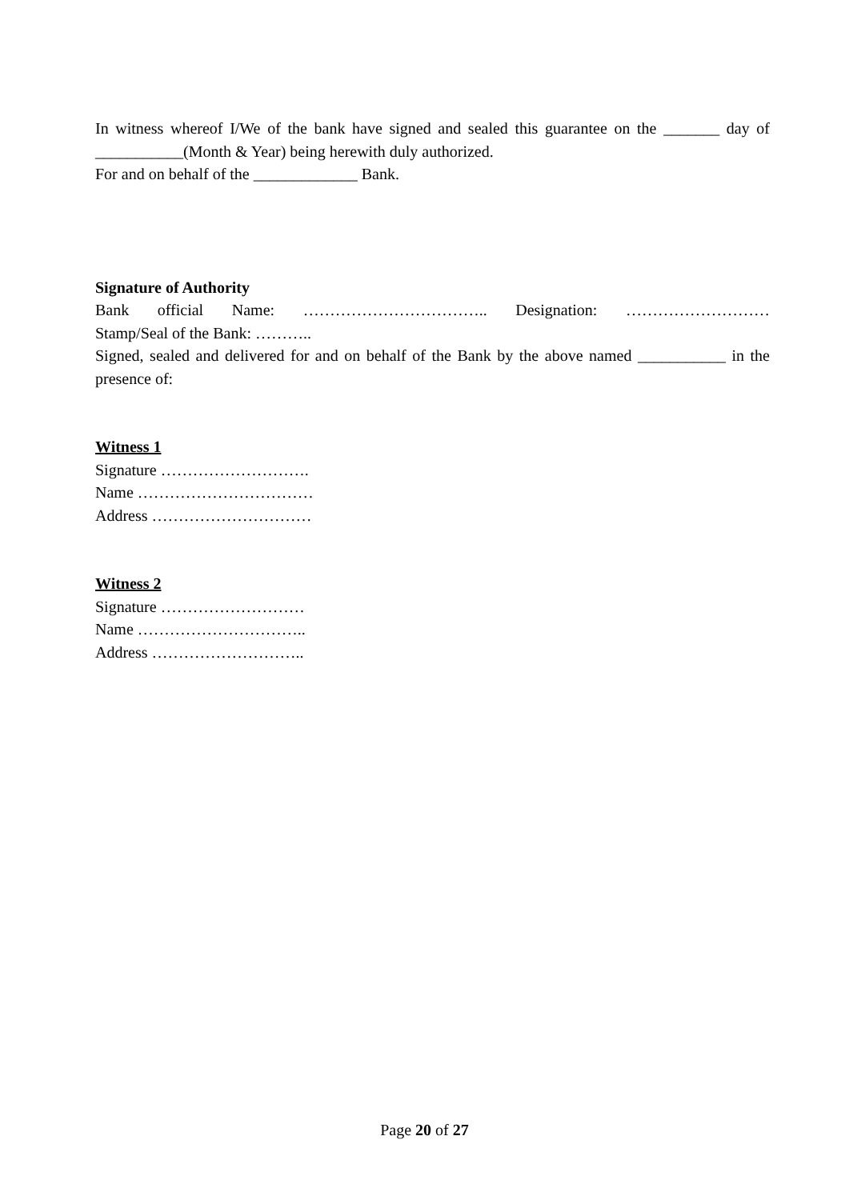In witness whereof I/We of the bank have signed and sealed this guarantee on the _______ day of ___________(Month & Year) being herewith duly authorized.
For and on behalf of the _____________ Bank.
Signature of Authority
Bank official Name: …………………………….. Designation: ………………………
Stamp/Seal of the Bank: ………..
Signed, sealed and delivered for and on behalf of the Bank by the above named ___________ in the presence of:
Witness 1
Signature ……………………….
Name ……………………………
Address …………………………
Witness 2
Signature ………………………
Name …………………………..
Address ………………………..
Page 20 of 27